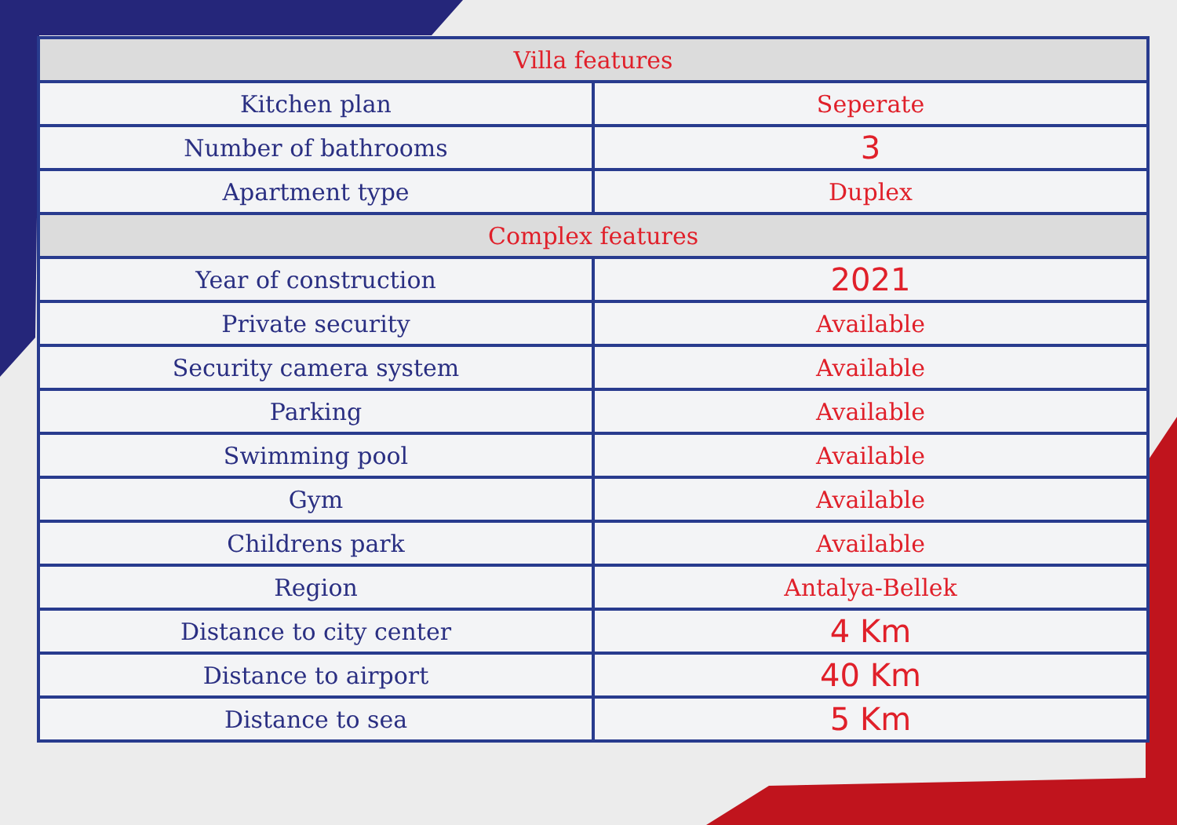| Villa features | |
| --- | --- |
| Kitchen plan | Seperate |
| Number of bathrooms | 3 |
| Apartment type | Duplex |
| Complex features | |
| Year of construction | 2021 |
| Private security | Available |
| Security camera system | Available |
| Parking | Available |
| Swimming pool | Available |
| Gym | Available |
| Childrens park | Available |
| Region | Antalya-Bellek |
| Distance to city center | 4 Km |
| Distance to airport | 40 Km |
| Distance to sea | 5 Km |